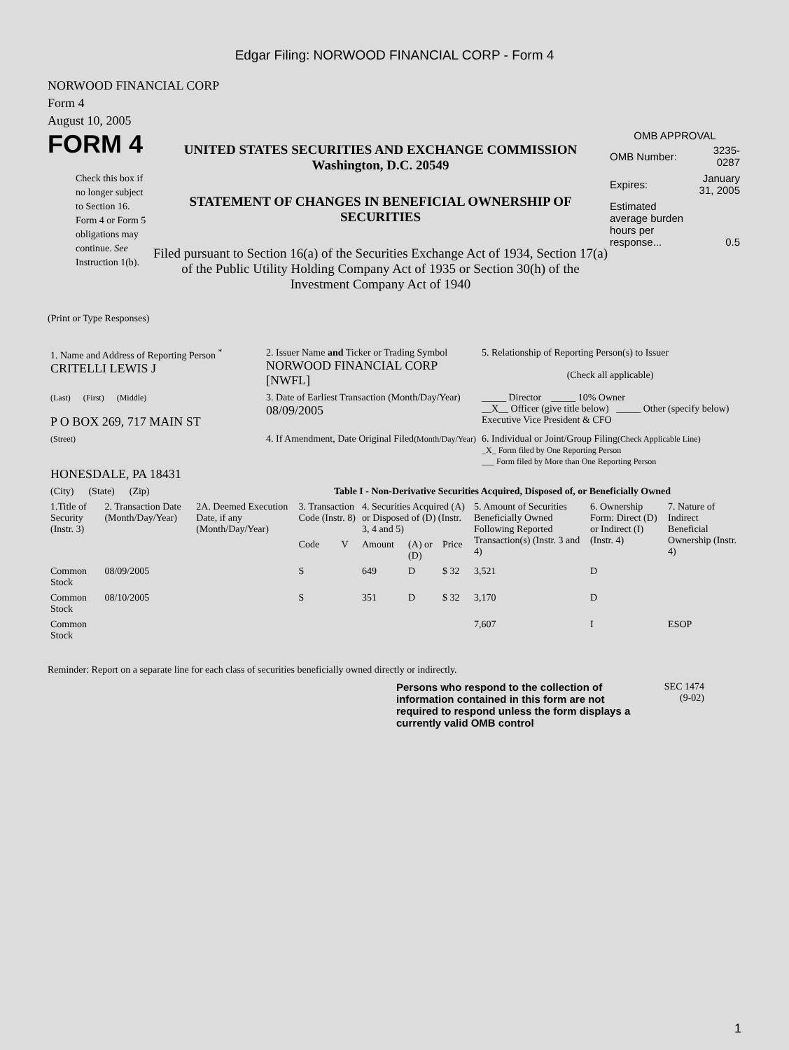Edgar Filing: NORWOOD FINANCIAL CORP - Form 4
NORWOOD FINANCIAL CORP
Form 4
August 10, 2005
FORM 4
Check this box if no longer subject to Section 16. Form 4 or Form 5 obligations may continue. See Instruction 1(b).
UNITED STATES SECURITIES AND EXCHANGE COMMISSION
Washington, D.C. 20549
STATEMENT OF CHANGES IN BENEFICIAL OWNERSHIP OF SECURITIES
Filed pursuant to Section 16(a) of the Securities Exchange Act of 1934, Section 17(a) of the Public Utility Holding Company Act of 1935 or Section 30(h) of the Investment Company Act of 1940
OMB APPROVAL
| OMB Number: | 3235-0287 |
| Expires: | January 31, 2005 |
| Estimated average burden hours per response... | 0.5 |
(Print or Type Responses)
| 1. Name and Address of Reporting Person <sup>*</sup> CRITELLI LEWIS J | 2. Issuer Name and Ticker or Trading Symbol NORWOOD FINANCIAL CORP [NWFL] | 5. Relationship of Reporting Person(s) to Issuer (Check all applicable) |
| (Last) (First) (Middle) P O BOX 269, 717 MAIN ST | 3. Date of Earliest Transaction (Month/Day/Year) 08/09/2005 | _____ Director _____ 10% Owner __X__ Officer (give title below) _____ Other (specify below) Executive Vice President & CFO |
| (Street) HONESDALE, PA 18431 | 4. If Amendment, Date Original Filed (Month/Day/Year) | 6. Individual or Joint/Group Filing (Check Applicable Line) _X_ Form filed by One Reporting Person ___ Form filed by More than One Reporting Person |
| (City) (State) (Zip) | Table I - Non-Derivative Securities Acquired, Disposed of, or Beneficially Owned | |
| 1.Title of Security (Instr. 3) | 2. Transaction Date (Month/Day/Year) | 2A. Deemed Execution Date, if any (Month/Day/Year) | 3. Transaction Code (Instr. 8) | | 4. Securities Acquired (A) or Disposed of (D) (Instr. 3, 4 and 5) | | | 5. Amount of Securities Beneficially Owned Following Reported Transaction(s) (Instr. 3 and 4) | 6. Ownership Form: Direct (D) or Indirect (I) (Instr. 4) | 7. Nature of Indirect Beneficial Ownership (Instr. 4) |
| --- | --- | --- | --- | --- | --- | --- | --- | --- | --- | --- |
| | | | Code | V | Amount | (A) or (D) | Price | | | |
| Common Stock | 08/09/2005 | | S | | 649 | D | $ 32 | 3,521 | D | |
| Common Stock | 08/10/2005 | | S | | 351 | D | $ 32 | 3,170 | D | |
| Common Stock | | | | | | | | 7,607 | I | ESOP |
Reminder: Report on a separate line for each class of securities beneficially owned directly or indirectly.
Persons who respond to the collection of information contained in this form are not required to respond unless the form displays a currently valid OMB control
SEC 1474
(9-02)
1